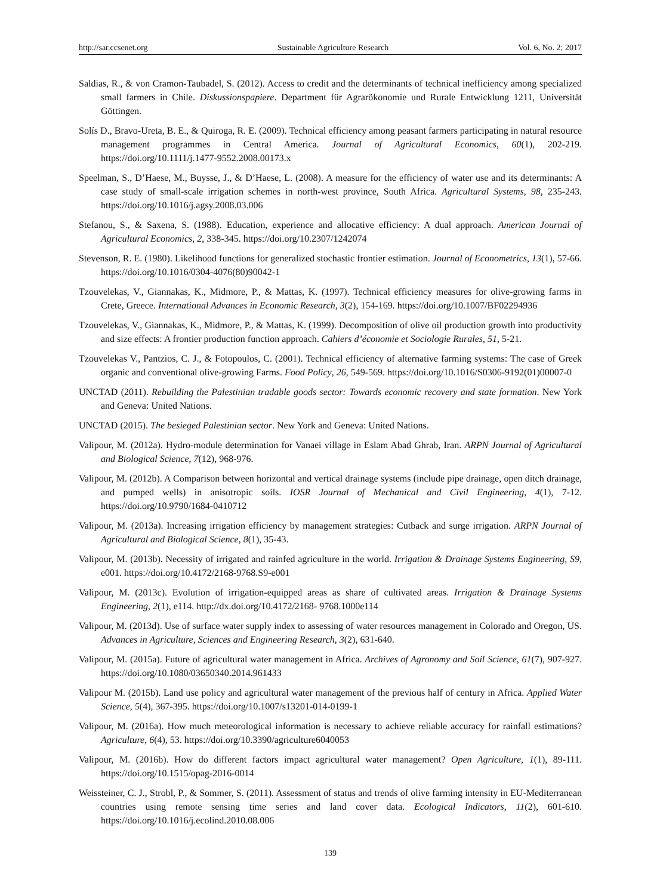http://sar.ccsenet.org Sustainable Agriculture Research Vol. 6, No. 2; 2017
Saldias, R., & von Cramon-Taubadel, S. (2012). Access to credit and the determinants of technical inefficiency among specialized small farmers in Chile. Diskussionspapiere. Department für Agrarökonomie und Rurale Entwicklung 1211, Universität Göttingen.
Solís D., Bravo-Ureta, B. E., & Quiroga, R. E. (2009). Technical efficiency among peasant farmers participating in natural resource management programmes in Central America. Journal of Agricultural Economics, 60(1), 202-219. https://doi.org/10.1111/j.1477-9552.2008.00173.x
Speelman, S., D’Haese, M., Buysse, J., & D’Haese, L. (2008). A measure for the efficiency of water use and its determinants: A case study of small-scale irrigation schemes in north-west province, South Africa. Agricultural Systems, 98, 235-243. https://doi.org/10.1016/j.agsy.2008.03.006
Stefanou, S., & Saxena, S. (1988). Education, experience and allocative efficiency: A dual approach. American Journal of Agricultural Economics, 2, 338-345. https://doi.org/10.2307/1242074
Stevenson, R. E. (1980). Likelihood functions for generalized stochastic frontier estimation. Journal of Econometrics, 13(1), 57-66. https://doi.org/10.1016/0304-4076(80)90042-1
Tzouvelekas, V., Giannakas, K., Midmore, P., & Mattas, K. (1997). Technical efficiency measures for olive-growing farms in Crete, Greece. International Advances in Economic Research, 3(2), 154-169. https://doi.org/10.1007/BF02294936
Tzouvelekas, V., Giannakas, K., Midmore, P., & Mattas, K. (1999). Decomposition of olive oil production growth into productivity and size effects: A frontier production function approach. Cahiers d’économie et Sociologie Rurales, 51, 5-21.
Tzouvelekas V., Pantzios, C. J., & Fotopoulos, C. (2001). Technical efficiency of alternative farming systems: The case of Greek organic and conventional olive-growing Farms. Food Policy, 26, 549-569. https://doi.org/10.1016/S0306-9192(01)00007-0
UNCTAD (2011). Rebuilding the Palestinian tradable goods sector: Towards economic recovery and state formation. New York and Geneva: United Nations.
UNCTAD (2015). The besieged Palestinian sector. New York and Geneva: United Nations.
Valipour, M. (2012a). Hydro-module determination for Vanaei village in Eslam Abad Ghrab, Iran. ARPN Journal of Agricultural and Biological Science, 7(12), 968-976.
Valipour, M. (2012b). A Comparison between horizontal and vertical drainage systems (include pipe drainage, open ditch drainage, and pumped wells) in anisotropic soils. IOSR Journal of Mechanical and Civil Engineering, 4(1), 7-12. https://doi.org/10.9790/1684-0410712
Valipour, M. (2013a). Increasing irrigation efficiency by management strategies: Cutback and surge irrigation. ARPN Journal of Agricultural and Biological Science, 8(1), 35-43.
Valipour, M. (2013b). Necessity of irrigated and rainfed agriculture in the world. Irrigation & Drainage Systems Engineering, S9, e001. https://doi.org/10.4172/2168-9768.S9-e001
Valipour, M. (2013c). Evolution of irrigation-equipped areas as share of cultivated areas. Irrigation & Drainage Systems Engineering, 2(1), e114. http://dx.doi.org/10.4172/2168- 9768.1000e114
Valipour, M. (2013d). Use of surface water supply index to assessing of water resources management in Colorado and Oregon, US. Advances in Agriculture, Sciences and Engineering Research, 3(2), 631-640.
Valipour, M. (2015a). Future of agricultural water management in Africa. Archives of Agronomy and Soil Science, 61(7), 907-927. https://doi.org/10.1080/03650340.2014.961433
Valipour M. (2015b). Land use policy and agricultural water management of the previous half of century in Africa. Applied Water Science, 5(4), 367-395. https://doi.org/10.1007/s13201-014-0199-1
Valipour, M. (2016a). How much meteorological information is necessary to achieve reliable accuracy for rainfall estimations? Agriculture, 6(4), 53. https://doi.org/10.3390/agriculture6040053
Valipour, M. (2016b). How do different factors impact agricultural water management? Open Agriculture, 1(1), 89-111. https://doi.org/10.1515/opag-2016-0014
Weissteiner, C. J., Strobl, P., & Sommer, S. (2011). Assessment of status and trends of olive farming intensity in EU-Mediterranean countries using remote sensing time series and land cover data. Ecological Indicators, 11(2), 601-610. https://doi.org/10.1016/j.ecolind.2010.08.006
139